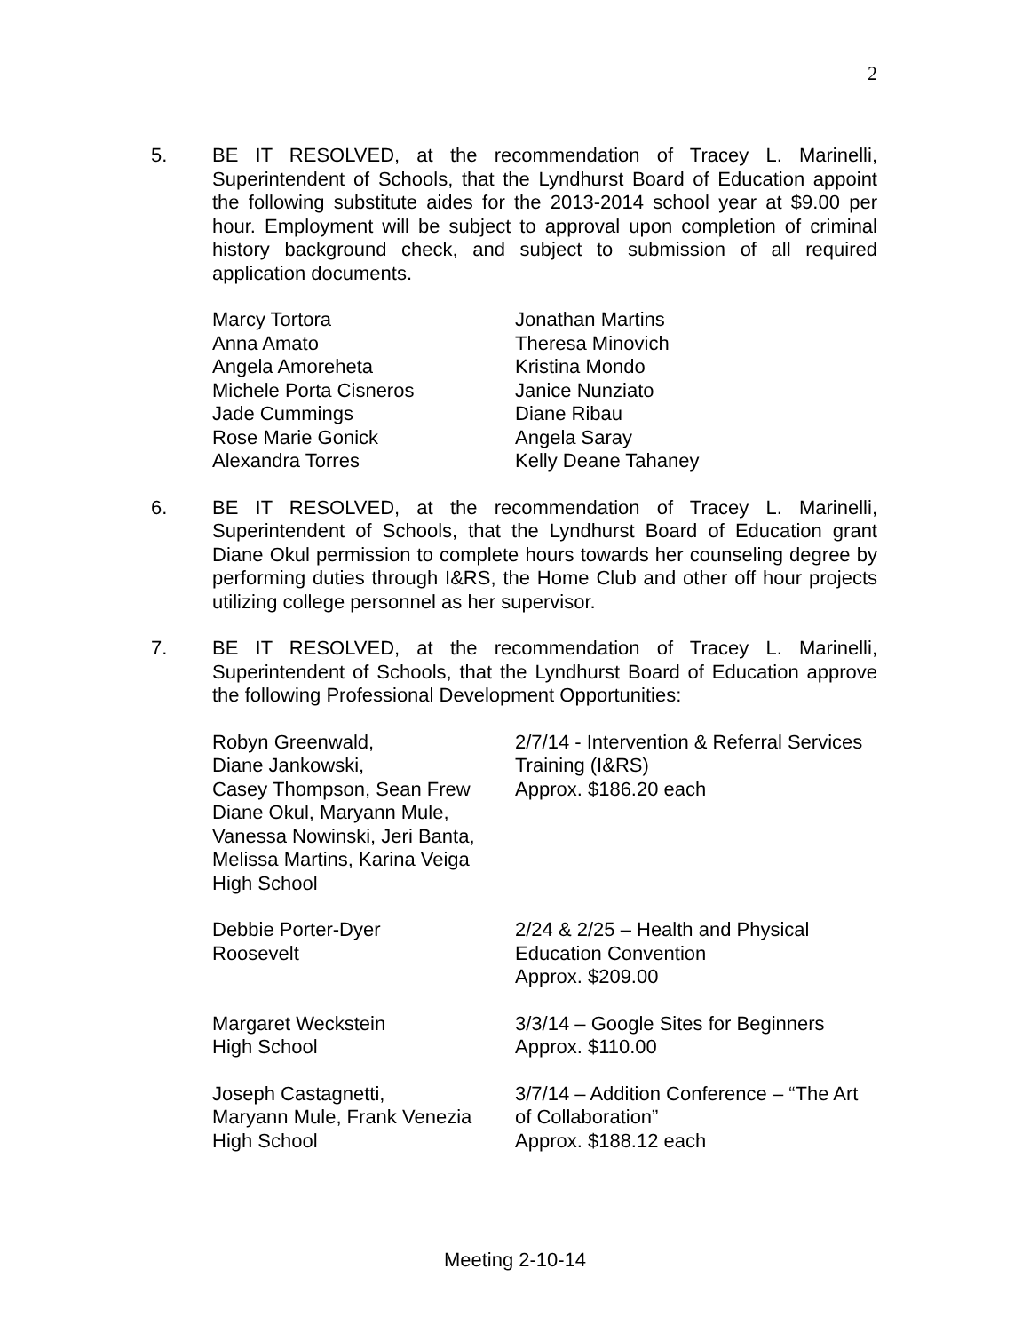2
5. BE IT RESOLVED, at the recommendation of Tracey L. Marinelli, Superintendent of Schools, that the Lyndhurst Board of Education appoint the following substitute aides for the 2013-2014 school year at $9.00 per hour. Employment will be subject to approval upon completion of criminal history background check, and subject to submission of all required application documents.
| Marcy Tortora | Jonathan Martins |
| Anna Amato | Theresa Minovich |
| Angela Amoreheta | Kristina Mondo |
| Michele Porta Cisneros | Janice Nunziato |
| Jade Cummings | Diane Ribau |
| Rose Marie Gonick | Angela Saray |
| Alexandra Torres | Kelly Deane Tahaney |
6. BE IT RESOLVED, at the recommendation of Tracey L. Marinelli, Superintendent of Schools, that the Lyndhurst Board of Education grant Diane Okul permission to complete hours towards her counseling degree by performing duties through I&RS, the Home Club and other off hour projects utilizing college personnel as her supervisor.
7. BE IT RESOLVED, at the recommendation of Tracey L. Marinelli, Superintendent of Schools, that the Lyndhurst Board of Education approve the following Professional Development Opportunities:
| Robyn Greenwald, Diane Jankowski, Casey Thompson, Sean Frew Diane Okul, Maryann Mule, Vanessa Nowinski, Jeri Banta, Melissa Martins, Karina Veiga High School | 2/7/14 - Intervention & Referral Services Training (I&RS) Approx. $186.20 each |
| Debbie Porter-Dyer Roosevelt | 2/24 & 2/25 – Health and Physical Education Convention Approx. $209.00 |
| Margaret Weckstein High School | 3/3/14 – Google Sites for Beginners Approx. $110.00 |
| Joseph Castagnetti, Maryann Mule, Frank Venezia High School | 3/7/14 – Addition Conference – “The Art of Collaboration” Approx. $188.12 each |
Meeting 2-10-14